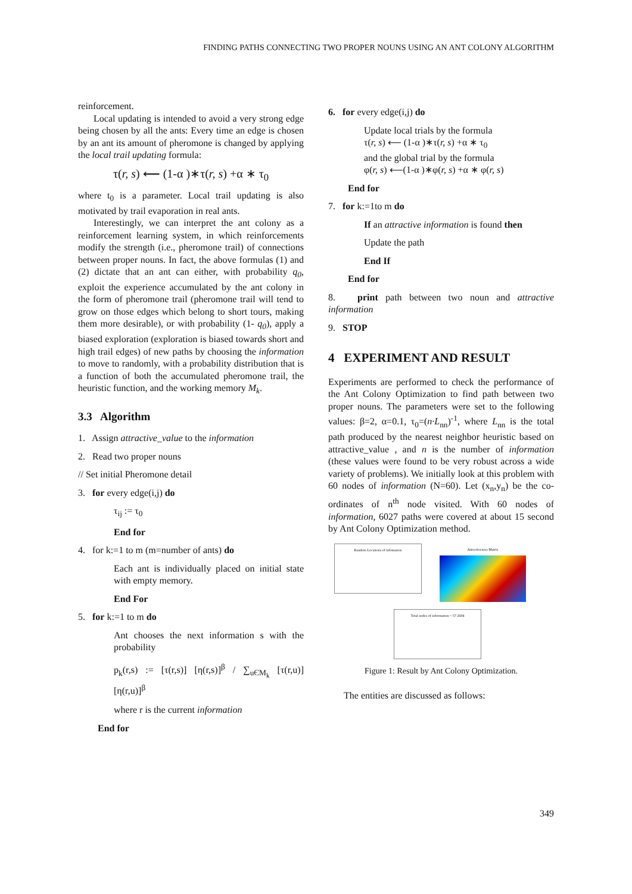FINDING PATHS CONNECTING TWO PROPER NOUNS USING AN ANT COLONY ALGORITHM
reinforcement.
Local updating is intended to avoid a very strong edge being chosen by all the ants: Every time an edge is chosen by an ant its amount of pheromone is changed by applying the local trail updating formula:
τ(r, s) ⟵ (1-α )∗τ(r, s) +α ∗ τ<sub>0</sub>
where t<sub>0</sub> is a parameter. Local trail updating is also motivated by trail evaporation in real ants.
Interestingly, we can interpret the ant colony as a reinforcement learning system, in which reinforcements modify the strength (i.e., pheromone trail) of connections between proper nouns. In fact, the above formulas (1) and (2) dictate that an ant can either, with probability q<sub>0</sub>, exploit the experience accumulated by the ant colony in the form of pheromone trail (pheromone trail will tend to grow on those edges which belong to short tours, making them more desirable), or with probability (1- q<sub>0</sub>), apply a biased exploration (exploration is biased towards short and high trail edges) of new paths by choosing the information to move to randomly, with a probability distribution that is a function of both the accumulated pheromone trail, the heuristic function, and the working memory M<sub>k</sub>.
3.3 Algorithm
1. Assign attractive_value to the information
2. Read two proper nouns
// Set initial Pheromone detail
3. for every edge(i,j) do
τ<sub>ij</sub> := τ<sub>0</sub>
End for
4. for k:=1 to m (m=number of ants) do
Each ant is individually placed on initial state with empty memory.
End For
5. for k:=1 to m do
Ant chooses the next information s with the probability
p<sub>k</sub>(r,s) := [τ(r,s)] [η(r,s)]<sup>β</sup> / ∑<sub>uЄM<sub>k</sub></sub> [τ(r,u)] [η(r,u)]<sup>β</sup>
where r is the current information
End for
6. for every edge(i,j) do
Update local trials by the formula
τ(r, s) ⟵ (1-α )∗τ(r, s) +α ∗ τ<sub>0</sub>
and the global trial by the formula
φ(r, s) ⟵(1-α )∗φ(r, s) +α ∗ φ(r, s)
End for
7. for k:=1to m do
If an attractive information is found then
Update the path
End If
End for
8. print path between two noun and attractive information
9. STOP
4 EXPERIMENT AND RESULT
Experiments are performed to check the performance of the Ant Colony Optimization to find path between two proper nouns. The parameters were set to the following values: β=2, α=0.1, τ<sub>0</sub>=(n·L<sub>nn</sub>)<sup>-1</sup>, where L<sub>nn</sub> is the total path produced by the nearest neighbor heuristic based on attractive_value , and n is the number of information (these values were found to be very robust across a wide variety of problems). We initially look at this problem with 60 nodes of information (N=60). Let (x<sub>n</sub>,y<sub>n</sub>) be the co-ordinates of n<sup>th</sup> node visited. With 60 nodes of information, 6027 paths were covered at about 15 second by Ant Colony Optimization method.
Random Locations of infomation
Attractiveness Matrix
Total nodes of information = 57 2604
Figure 1: Result by Ant Colony Optimization.
The entities are discussed as follows:
349